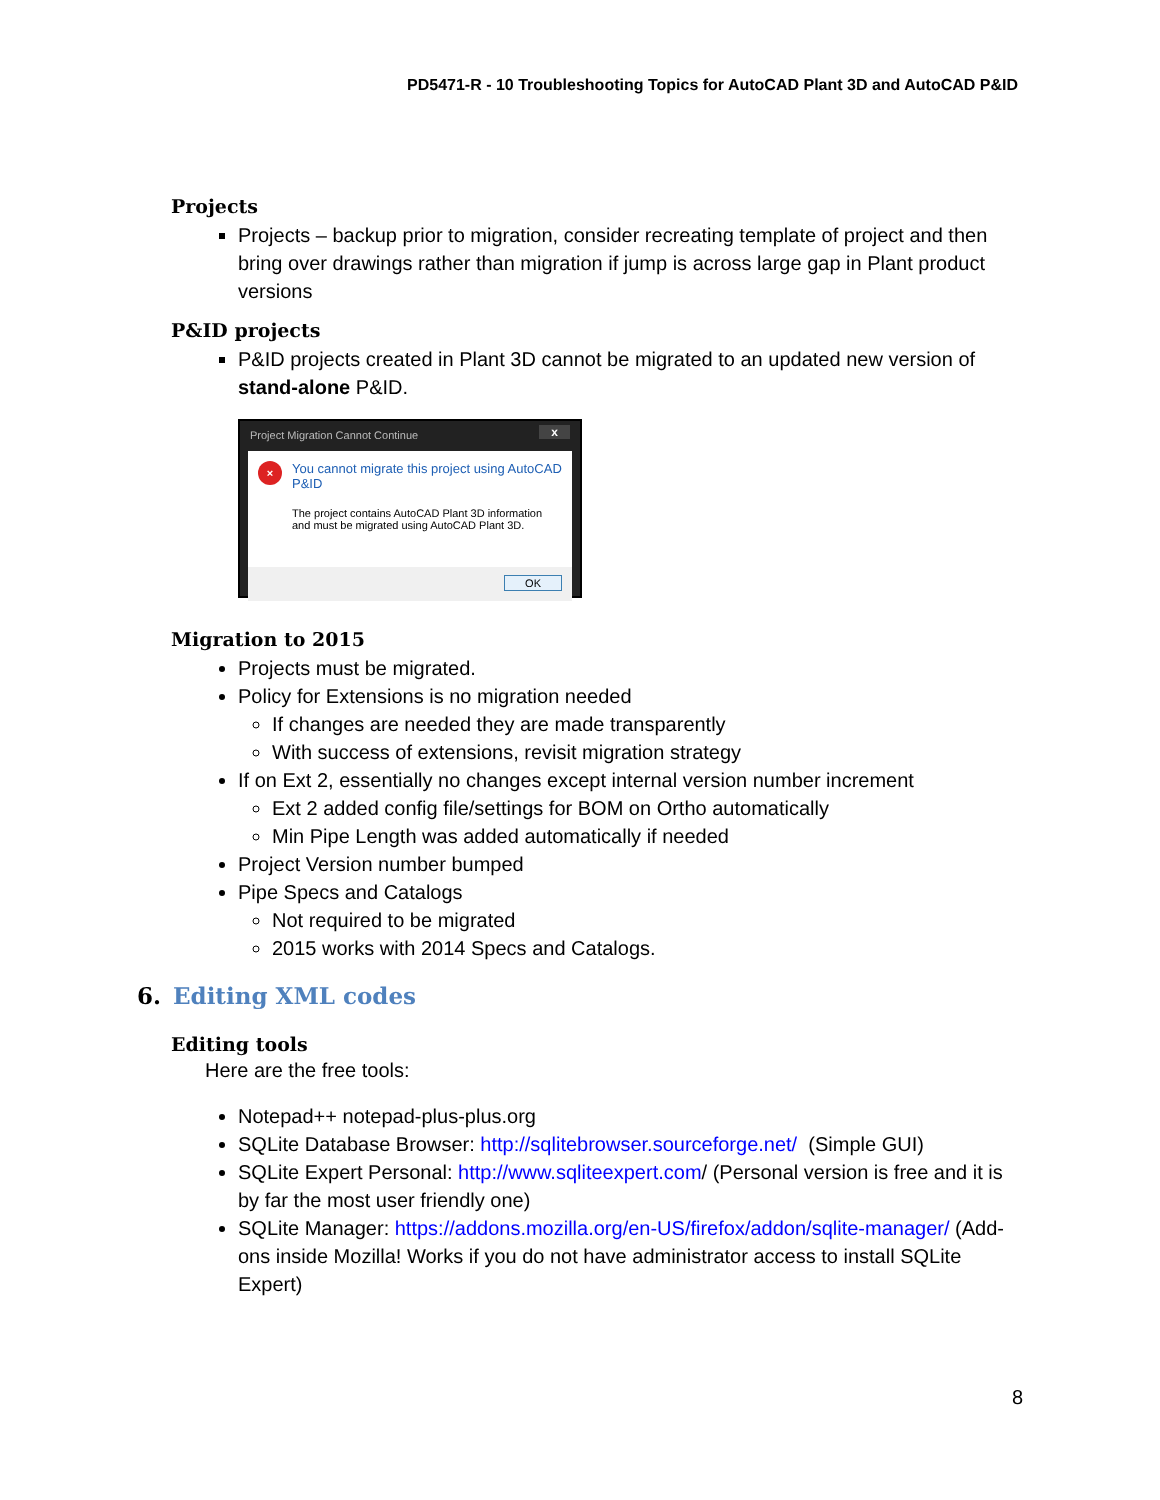PD5471-R - 10 Troubleshooting Topics for AutoCAD Plant 3D and AutoCAD P&ID
Projects
Projects – backup prior to migration, consider recreating template of project and then bring over drawings rather than migration if jump is across large gap in Plant product versions
P&ID projects
P&ID projects created in Plant 3D cannot be migrated to an updated new version of stand-alone P&ID.
Project Migration Cannot Continue x
×
You cannot migrate this project using AutoCAD P&ID
The project contains AutoCAD Plant 3D information and must be migrated using AutoCAD Plant 3D.
OK
Migration to 2015
Projects must be migrated.
Policy for Extensions is no migration needed
If changes are needed they are made transparently
With success of extensions, revisit migration strategy
If on Ext 2, essentially no changes except internal version number increment
Ext 2 added config file/settings for BOM on Ortho automatically
Min Pipe Length was added automatically if needed
Project Version number bumped
Pipe Specs and Catalogs
Not required to be migrated
2015 works with 2014 Specs and Catalogs.
6. Editing XML codes
Editing tools
Here are the free tools:
Notepad++ notepad-plus-plus.org
SQLite Database Browser: http://sqlitebrowser.sourceforge.net/ (Simple GUI)
SQLite Expert Personal: http://www.sqliteexpert.com/ (Personal version is free and it is by far the most user friendly one)
SQLite Manager: https://addons.mozilla.org/en-US/firefox/addon/sqlite-manager/ (Add-ons inside Mozilla! Works if you do not have administrator access to install SQLite Expert)
8